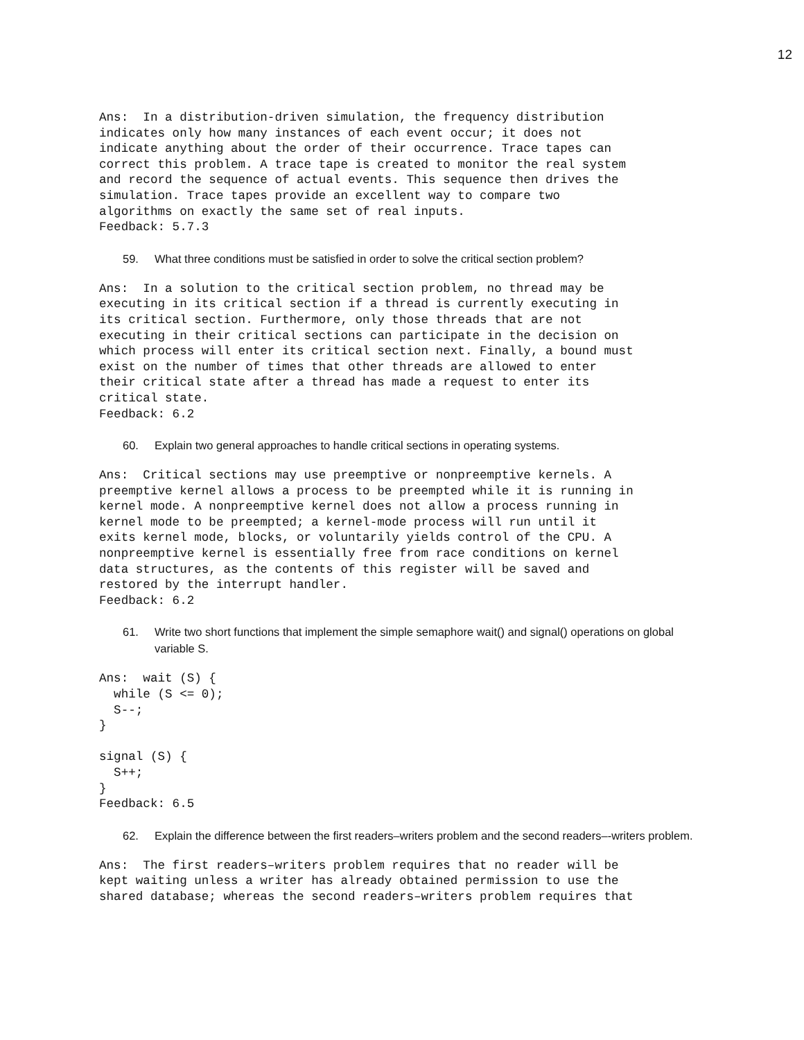12
Ans:  In a distribution-driven simulation, the frequency distribution
indicates only how many instances of each event occur; it does not
indicate anything about the order of their occurrence. Trace tapes can
correct this problem. A trace tape is created to monitor the real system
and record the sequence of actual events. This sequence then drives the
simulation. Trace tapes provide an excellent way to compare two
algorithms on exactly the same set of real inputs.
Feedback: 5.7.3
59. What three conditions must be satisfied in order to solve the critical section problem?
Ans:  In a solution to the critical section problem, no thread may be
executing in its critical section if a thread is currently executing in
its critical section. Furthermore, only those threads that are not
executing in their critical sections can participate in the decision on
which process will enter its critical section next. Finally, a bound must
exist on the number of times that other threads are allowed to enter
their critical state after a thread has made a request to enter its
critical state.
Feedback: 6.2
60. Explain two general approaches to handle critical sections in operating systems.
Ans:  Critical sections may use preemptive or nonpreemptive kernels. A
preemptive kernel allows a process to be preempted while it is running in
kernel mode. A nonpreemptive kernel does not allow a process running in
kernel mode to be preempted; a kernel-mode process will run until it
exits kernel mode, blocks, or voluntarily yields control of the CPU. A
nonpreemptive kernel is essentially free from race conditions on kernel
data structures, as the contents of this register will be saved and
restored by the interrupt handler.
Feedback: 6.2
61. Write two short functions that implement the simple semaphore wait() and signal() operations on global variable S.
Ans:  wait (S) {
  while (S <= 0);
  S--;
}

signal (S) {
  S++;
}
Feedback: 6.5
62. Explain the difference between the first readers–writers problem and the second readers–-writers problem.
Ans:  The first readers–writers problem requires that no reader will be
kept waiting unless a writer has already obtained permission to use the
shared database; whereas the second readers–writers problem requires that